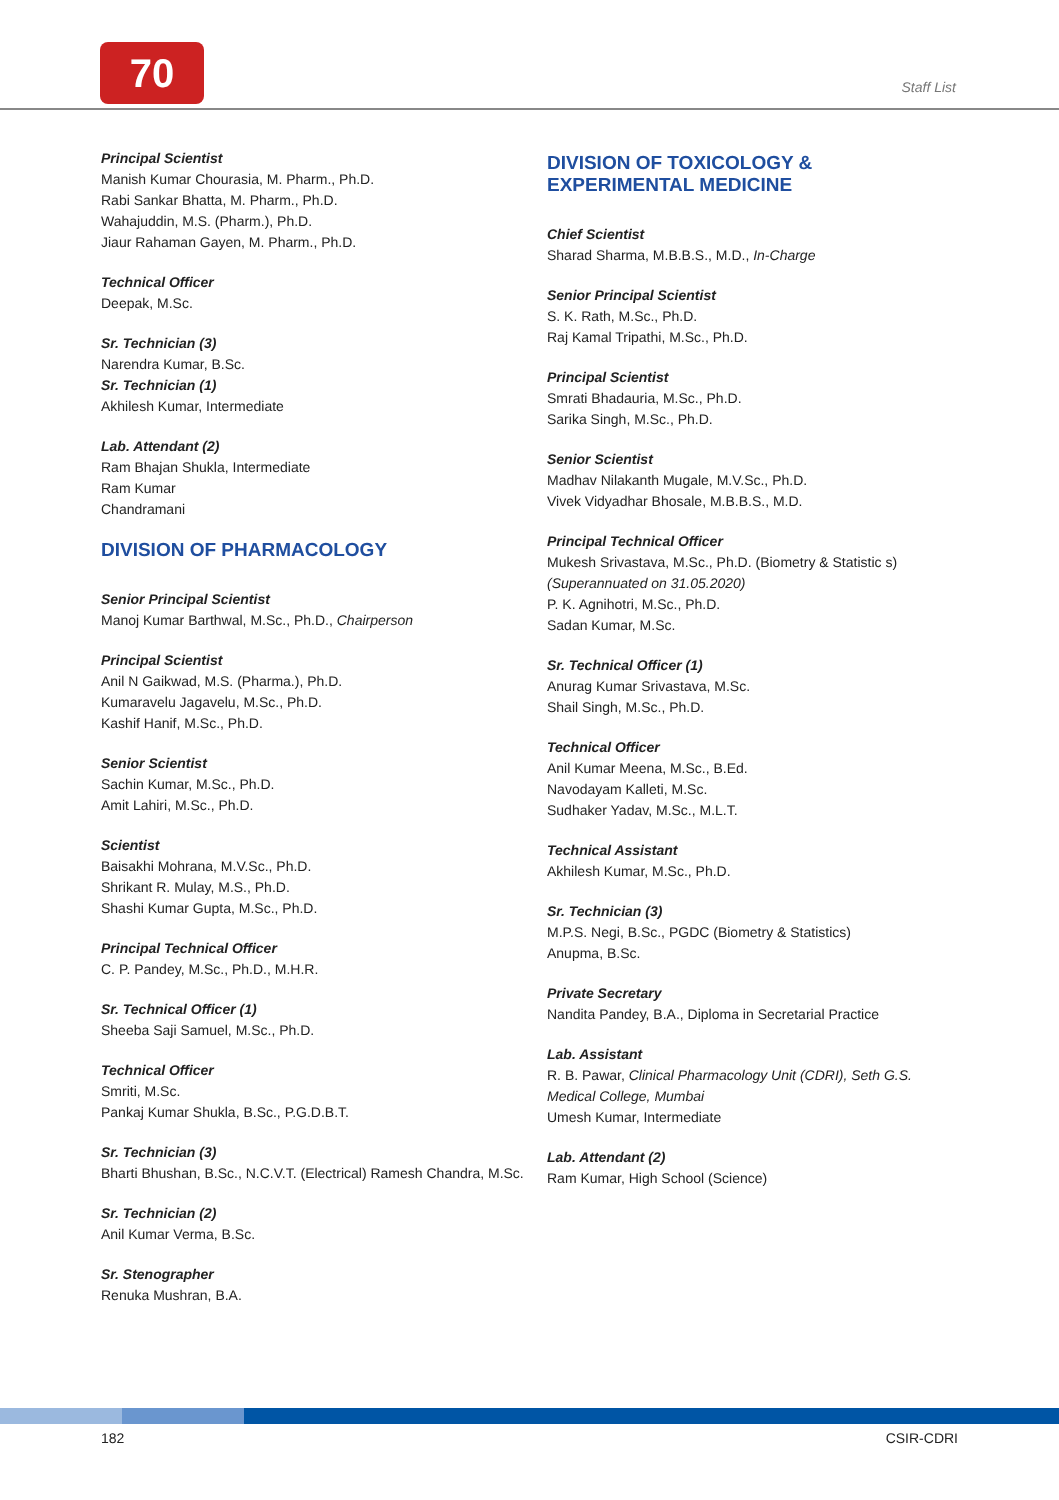70 Staff List
Principal Scientist
Manish Kumar Chourasia, M. Pharm., Ph.D.
Rabi Sankar Bhatta, M. Pharm., Ph.D.
Wahajuddin, M.S. (Pharm.), Ph.D.
Jiaur Rahaman Gayen, M. Pharm., Ph.D.
Technical Officer
Deepak, M.Sc.
Sr. Technician (3)
Narendra Kumar, B.Sc.
Sr. Technician (1)
Akhilesh Kumar, Intermediate
Lab. Attendant (2)
Ram Bhajan Shukla, Intermediate
Ram Kumar
Chandramani
DIVISION OF PHARMACOLOGY
Senior Principal Scientist
Manoj Kumar Barthwal, M.Sc., Ph.D., Chairperson
Principal Scientist
Anil N Gaikwad, M.S. (Pharma.), Ph.D.
Kumaravelu Jagavelu, M.Sc., Ph.D.
Kashif Hanif, M.Sc., Ph.D.
Senior Scientist
Sachin Kumar, M.Sc., Ph.D.
Amit Lahiri, M.Sc., Ph.D.
Scientist
Baisakhi Mohrana, M.V.Sc., Ph.D.
Shrikant R. Mulay, M.S., Ph.D.
Shashi Kumar Gupta, M.Sc., Ph.D.
Principal Technical Officer
C. P. Pandey, M.Sc., Ph.D., M.H.R.
Sr. Technical Officer (1)
Sheeba Saji Samuel, M.Sc., Ph.D.
Technical Officer
Smriti, M.Sc.
Pankaj Kumar Shukla, B.Sc., P.G.D.B.T.
Sr. Technician (3)
Bharti Bhushan, B.Sc., N.C.V.T. (Electrical) Ramesh Chandra, M.Sc.
Sr. Technician (2)
Anil Kumar Verma, B.Sc.
Sr. Stenographer
Renuka Mushran, B.A.
DIVISION OF TOXICOLOGY & EXPERIMENTAL MEDICINE
Chief Scientist
Sharad Sharma, M.B.B.S., M.D., In-Charge
Senior Principal Scientist
S. K. Rath, M.Sc., Ph.D.
Raj Kamal Tripathi, M.Sc., Ph.D.
Principal Scientist
Smrati Bhadauria, M.Sc., Ph.D.
Sarika Singh, M.Sc., Ph.D.
Senior Scientist
Madhav Nilakanth Mugale, M.V.Sc., Ph.D.
Vivek Vidyadhar Bhosale, M.B.B.S., M.D.
Principal Technical Officer
Mukesh Srivastava, M.Sc., Ph.D. (Biometry & Statistic s)
(Superannuated on 31.05.2020)
P. K. Agnihotri, M.Sc., Ph.D.
Sadan Kumar, M.Sc.
Sr. Technical Officer (1)
Anurag Kumar Srivastava, M.Sc.
Shail Singh, M.Sc., Ph.D.
Technical Officer
Anil Kumar Meena, M.Sc., B.Ed.
Navodayam Kalleti, M.Sc.
Sudhaker Yadav, M.Sc., M.L.T.
Technical Assistant
Akhilesh Kumar, M.Sc., Ph.D.
Sr. Technician (3)
M.P.S. Negi, B.Sc., PGDC (Biometry & Statistics)
Anupma, B.Sc.
Private Secretary
Nandita Pandey, B.A., Diploma in Secretarial Practice
Lab. Assistant
R. B. Pawar, Clinical Pharmacology Unit (CDRI), Seth G.S. Medical College, Mumbai
Umesh Kumar, Intermediate
Lab. Attendant (2)
Ram Kumar, High School (Science)
182 CSIR-CDRI